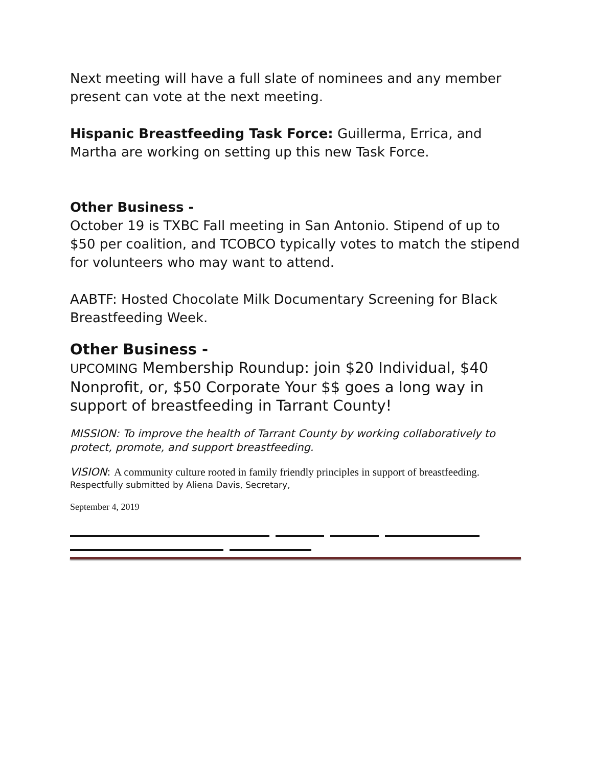Next meeting will have a full slate of nominees and any member present can vote at the next meeting.
Hispanic Breastfeeding Task Force: Guillerma, Errica, and Martha are working on setting up this new Task Force.
Other Business -
October 19 is TXBC Fall meeting in San Antonio. Stipend of up to $50 per coalition, and TCOBCO typically votes to match the stipend for volunteers who may want to attend.
AABTF: Hosted Chocolate Milk Documentary Screening for Black Breastfeeding Week.
Other Business -
UPCOMING Membership Roundup: join $20 Individual, $40 Nonprofit, or, $50 Corporate Your $$ goes a long way in support of breastfeeding in Tarrant County!
MISSION: To improve the health of Tarrant County by working collaboratively to protect, promote, and support breastfeeding.
VISION: A community culture rooted in family friendly principles in support of breastfeeding.
Respectfully submitted by Aliena Davis, Secretary,
September 4, 2019